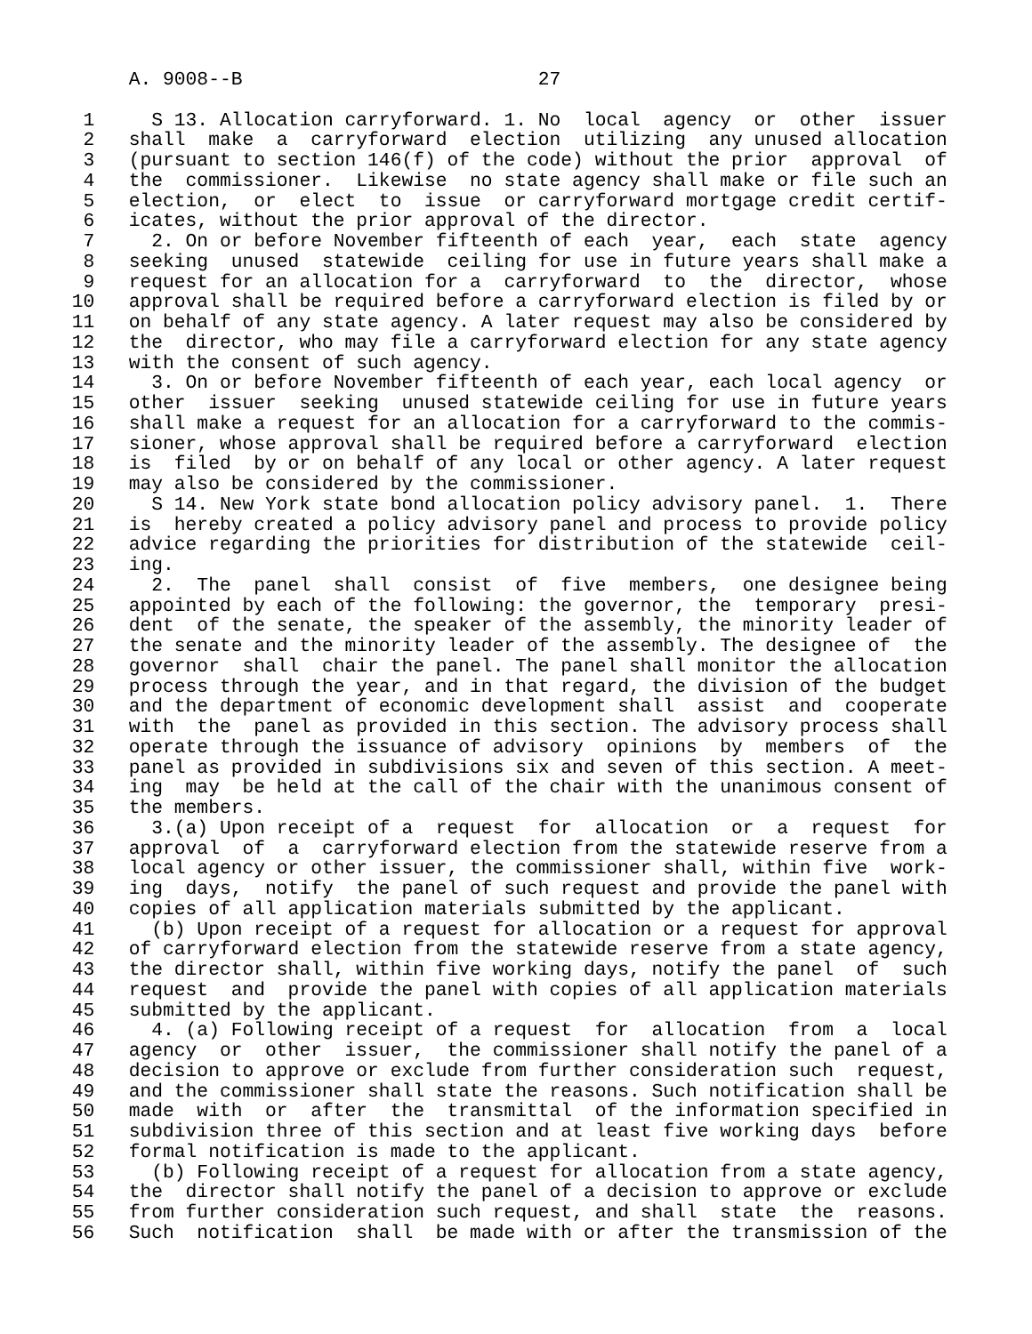A. 9008--B                          27

  1     S 13. Allocation carryforward. 1. No  local  agency  or  other  issuer
  2   shall  make  a  carryforward  election  utilizing  any unused allocation
  3   (pursuant to section 146(f) of the code) without the prior  approval  of
  4   the  commissioner.  Likewise  no state agency shall make or file such an
  5   election,  or  elect  to  issue  or carryforward mortgage credit certif-
  6   icates, without the prior approval of the director.
  7     2. On or before November fifteenth of each  year,  each  state  agency
  8   seeking  unused  statewide  ceiling for use in future years shall make a
  9   request for an allocation for a  carryforward  to  the  director,  whose
 10   approval shall be required before a carryforward election is filed by or
 11   on behalf of any state agency. A later request may also be considered by
 12   the  director, who may file a carryforward election for any state agency
 13   with the consent of such agency.
 14     3. On or before November fifteenth of each year, each local agency  or
 15   other  issuer  seeking  unused statewide ceiling for use in future years
 16   shall make a request for an allocation for a carryforward to the commis-
 17   sioner, whose approval shall be required before a carryforward  election
 18   is  filed  by or on behalf of any local or other agency. A later request
 19   may also be considered by the commissioner.
 20     S 14. New York state bond allocation policy advisory panel.  1.  There
 21   is  hereby created a policy advisory panel and process to provide policy
 22   advice regarding the priorities for distribution of the statewide  ceil-
 23   ing.
 24     2.  The  panel  shall  consist  of  five  members,  one designee being
 25   appointed by each of the following: the governor, the  temporary  presi-
 26   dent  of the senate, the speaker of the assembly, the minority leader of
 27   the senate and the minority leader of the assembly. The designee of  the
 28   governor  shall  chair the panel. The panel shall monitor the allocation
 29   process through the year, and in that regard, the division of the budget
 30   and the department of economic development shall  assist  and  cooperate
 31   with  the  panel as provided in this section. The advisory process shall
 32   operate through the issuance of advisory  opinions  by  members  of  the
 33   panel as provided in subdivisions six and seven of this section. A meet-
 34   ing  may  be held at the call of the chair with the unanimous consent of
 35   the members.
 36     3.(a) Upon receipt of a  request  for  allocation  or  a  request  for
 37   approval  of  a  carryforward election from the statewide reserve from a
 38   local agency or other issuer, the commissioner shall, within five  work-
 39   ing  days,  notify  the panel of such request and provide the panel with
 40   copies of all application materials submitted by the applicant.
 41     (b) Upon receipt of a request for allocation or a request for approval
 42   of carryforward election from the statewide reserve from a state agency,
 43   the director shall, within five working days, notify the panel  of  such
 44   request  and  provide the panel with copies of all application materials
 45   submitted by the applicant.
 46     4. (a) Following receipt of a request  for  allocation  from  a  local
 47   agency  or  other  issuer,  the commissioner shall notify the panel of a
 48   decision to approve or exclude from further consideration such  request,
 49   and the commissioner shall state the reasons. Such notification shall be
 50   made  with  or  after  the  transmittal  of the information specified in
 51   subdivision three of this section and at least five working days  before
 52   formal notification is made to the applicant.
 53     (b) Following receipt of a request for allocation from a state agency,
 54   the  director shall notify the panel of a decision to approve or exclude
 55   from further consideration such request, and shall  state  the  reasons.
 56   Such  notification  shall  be made with or after the transmission of the